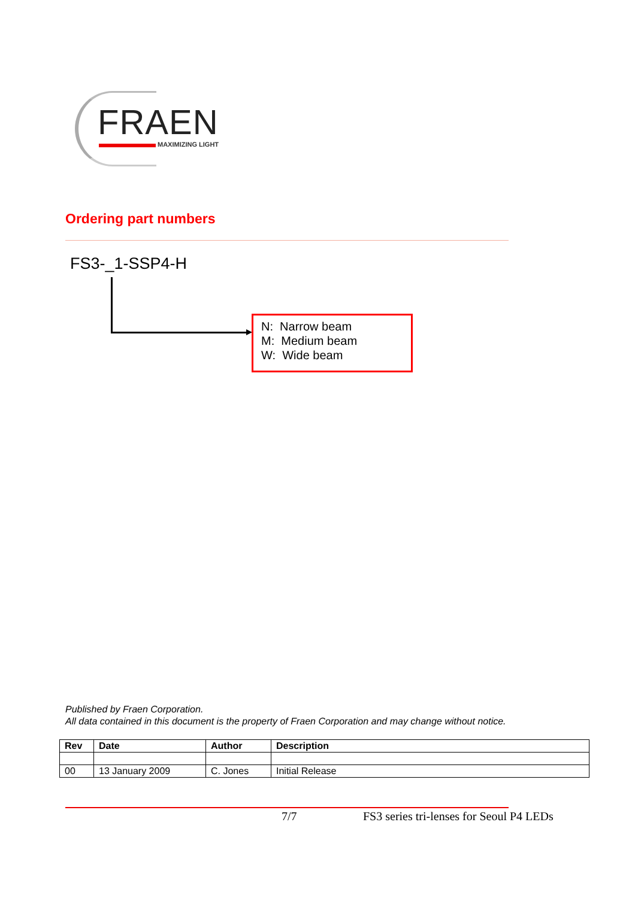FRAEN
MAXIMIZING LIGHT
Ordering part numbers
FS3-_1-SSP4-H
N: Narrow beam
M: Medium beam
W: Wide beam
Published by Fraen Corporation.
All data contained in this document is the property of Fraen Corporation and may change without notice.
| Rev | Date | Author | Description |
| --- | --- | --- | --- |
| 00 | 13 January 2009 | C. Jones | Initial Release |
7/7
FS3 series tri-lenses for Seoul P4 LEDs